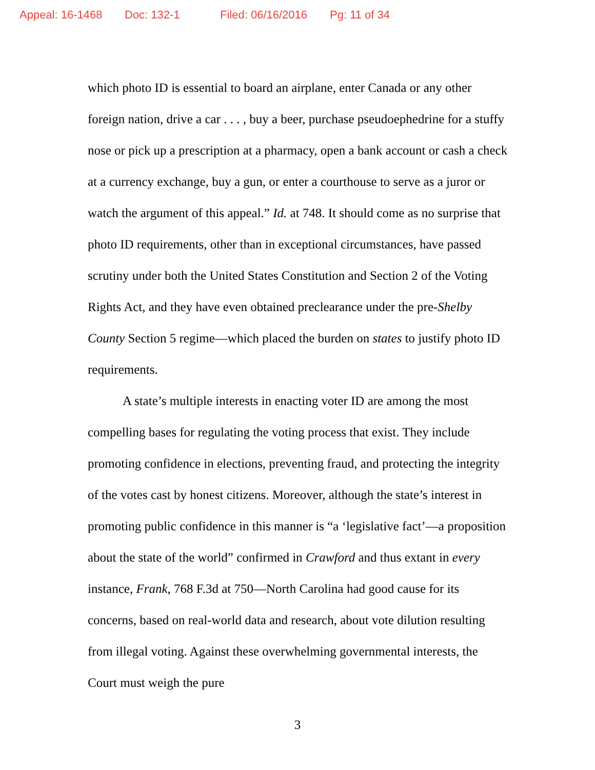Appeal: 16-1468 Doc: 132-1 Filed: 06/16/2016 Pg: 11 of 34
which photo ID is essential to board an airplane, enter Canada or any other foreign nation, drive a car . . . , buy a beer, purchase pseudoephedrine for a stuffy nose or pick up a prescription at a pharmacy, open a bank account or cash a check at a currency exchange, buy a gun, or enter a courthouse to serve as a juror or watch the argument of this appeal.” Id. at 748. It should come as no surprise that photo ID requirements, other than in exceptional circumstances, have passed scrutiny under both the United States Constitution and Section 2 of the Voting Rights Act, and they have even obtained preclearance under the pre-Shelby County Section 5 regime—which placed the burden on states to justify photo ID requirements.
A state’s multiple interests in enacting voter ID are among the most compelling bases for regulating the voting process that exist. They include promoting confidence in elections, preventing fraud, and protecting the integrity of the votes cast by honest citizens. Moreover, although the state’s interest in promoting public confidence in this manner is “a ‘legislative fact’—a proposition about the state of the world” confirmed in Crawford and thus extant in every instance, Frank, 768 F.3d at 750—North Carolina had good cause for its concerns, based on real-world data and research, about vote dilution resulting from illegal voting. Against these overwhelming governmental interests, the Court must weigh the pure
3